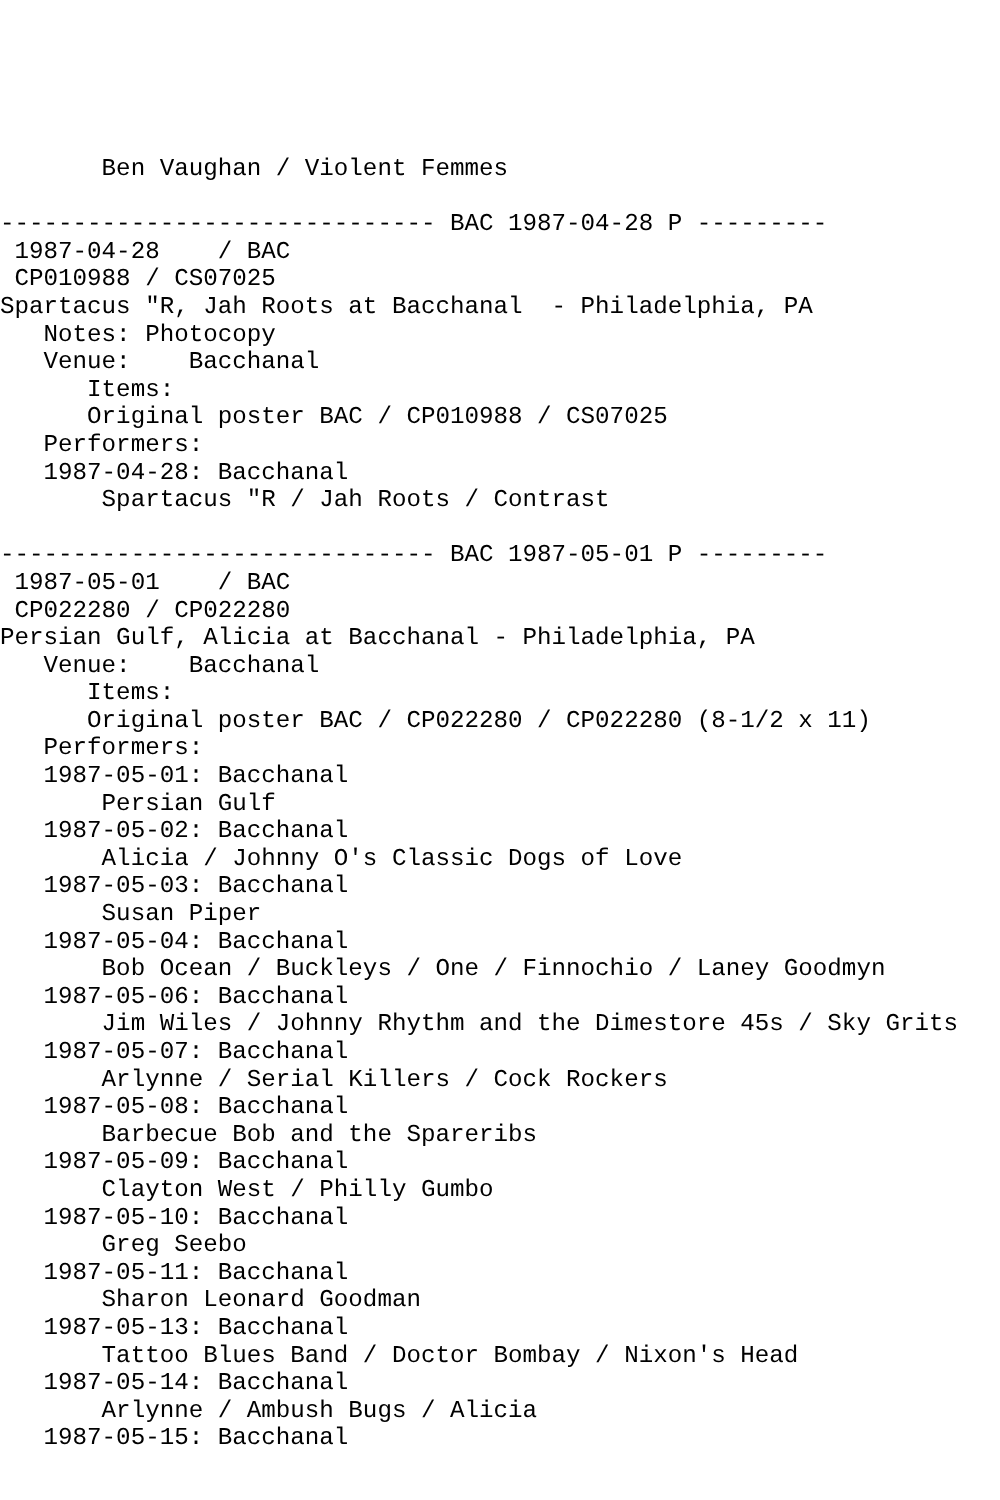Ben Vaughan / Violent Femmes

------------------------------ BAC 1987-04-28 P ---------
 1987-04-28    / BAC 
 CP010988 / CS07025
Spartacus "R, Jah Roots at Bacchanal  - Philadelphia, PA
   Notes: Photocopy
   Venue:    Bacchanal
      Items:
      Original poster BAC / CP010988 / CS07025
   Performers:
   1987-04-28: Bacchanal
       Spartacus "R / Jah Roots / Contrast

------------------------------ BAC 1987-05-01 P ---------
 1987-05-01    / BAC 
 CP022280 / CP022280
Persian Gulf, Alicia at Bacchanal - Philadelphia, PA
   Venue:    Bacchanal
      Items:
      Original poster BAC / CP022280 / CP022280 (8-1/2 x 11)
   Performers:
   1987-05-01: Bacchanal
       Persian Gulf
   1987-05-02: Bacchanal
       Alicia / Johnny O's Classic Dogs of Love
   1987-05-03: Bacchanal
       Susan Piper
   1987-05-04: Bacchanal
       Bob Ocean / Buckleys / One / Finnochio / Laney Goodmyn
   1987-05-06: Bacchanal
       Jim Wiles / Johnny Rhythm and the Dimestore 45s / Sky Grits
   1987-05-07: Bacchanal
       Arlynne / Serial Killers / Cock Rockers
   1987-05-08: Bacchanal
       Barbecue Bob and the Spareribs
   1987-05-09: Bacchanal
       Clayton West / Philly Gumbo
   1987-05-10: Bacchanal
       Greg Seebo
   1987-05-11: Bacchanal
       Sharon Leonard Goodman
   1987-05-13: Bacchanal
       Tattoo Blues Band / Doctor Bombay / Nixon's Head
   1987-05-14: Bacchanal
       Arlynne / Ambush Bugs / Alicia
   1987-05-15: Bacchanal